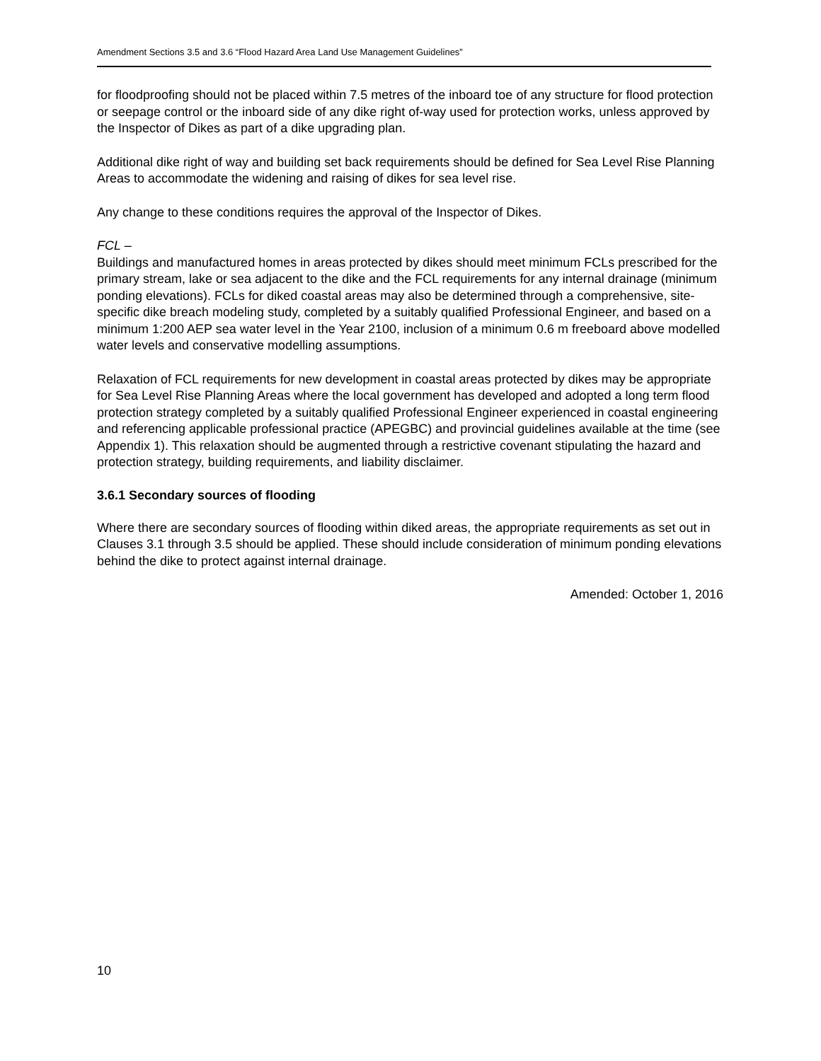Amendment Sections 3.5 and 3.6 “Flood Hazard Area Land Use Management Guidelines”
for floodproofing should not be placed within 7.5 metres of the inboard toe of any structure for flood protection or seepage control or the inboard side of any dike right of-way used for protection works, unless approved by the Inspector of Dikes as part of a dike upgrading plan.
Additional dike right of way and building set back requirements should be defined for Sea Level Rise Planning Areas to accommodate the widening and raising of dikes for sea level rise.
Any change to these conditions requires the approval of the Inspector of Dikes.
FCL –
Buildings and manufactured homes in areas protected by dikes should meet minimum FCLs prescribed for the primary stream, lake or sea adjacent to the dike and the FCL requirements for any internal drainage (minimum ponding elevations). FCLs for diked coastal areas may also be determined through a comprehensive, site-specific dike breach modeling study, completed by a suitably qualified Professional Engineer, and based on a minimum 1:200 AEP sea water level in the Year 2100, inclusion of a minimum 0.6 m freeboard above modelled water levels and conservative modelling assumptions.
Relaxation of FCL requirements for new development in coastal areas protected by dikes may be appropriate for Sea Level Rise Planning Areas where the local government has developed and adopted a long term flood protection strategy completed by a suitably qualified Professional Engineer experienced in coastal engineering and referencing applicable professional practice (APEGBC) and provincial guidelines available at the time (see Appendix 1). This relaxation should be augmented through a restrictive covenant stipulating the hazard and protection strategy, building requirements, and liability disclaimer.
3.6.1 Secondary sources of flooding
Where there are secondary sources of flooding within diked areas, the appropriate requirements as set out in Clauses 3.1 through 3.5 should be applied. These should include consideration of minimum ponding elevations behind the dike to protect against internal drainage.
Amended: October 1, 2016
10